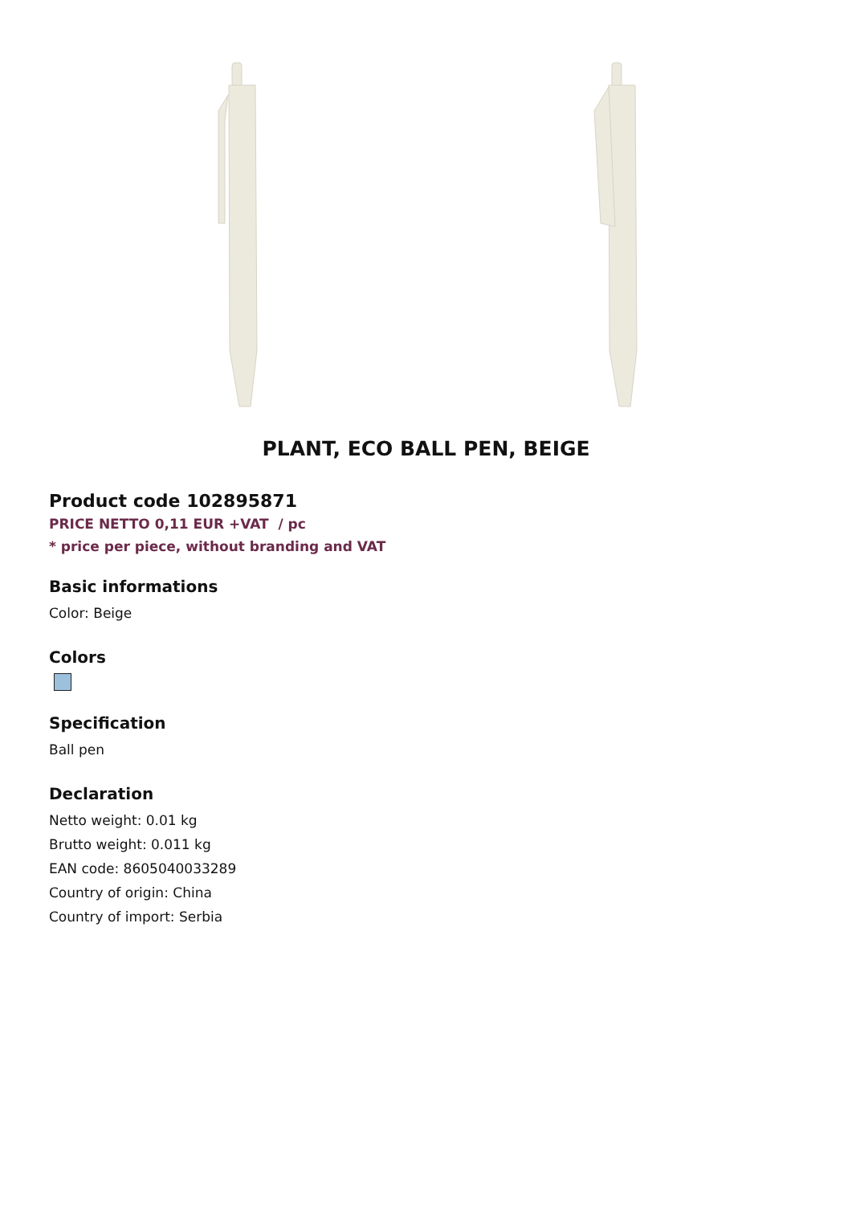PLANT, ECO BALL PEN, BEIGE
Product code 102895871
PRICE NETTO 0,11 EUR +VAT / pc
* price per piece, without branding and VAT
Basic informations
Color: Beige
Colors
Specification
Ball pen
Declaration
Netto weight: 0.01 kg
Brutto weight: 0.011 kg
EAN code: 8605040033289
Country of origin: China
Country of import: Serbia